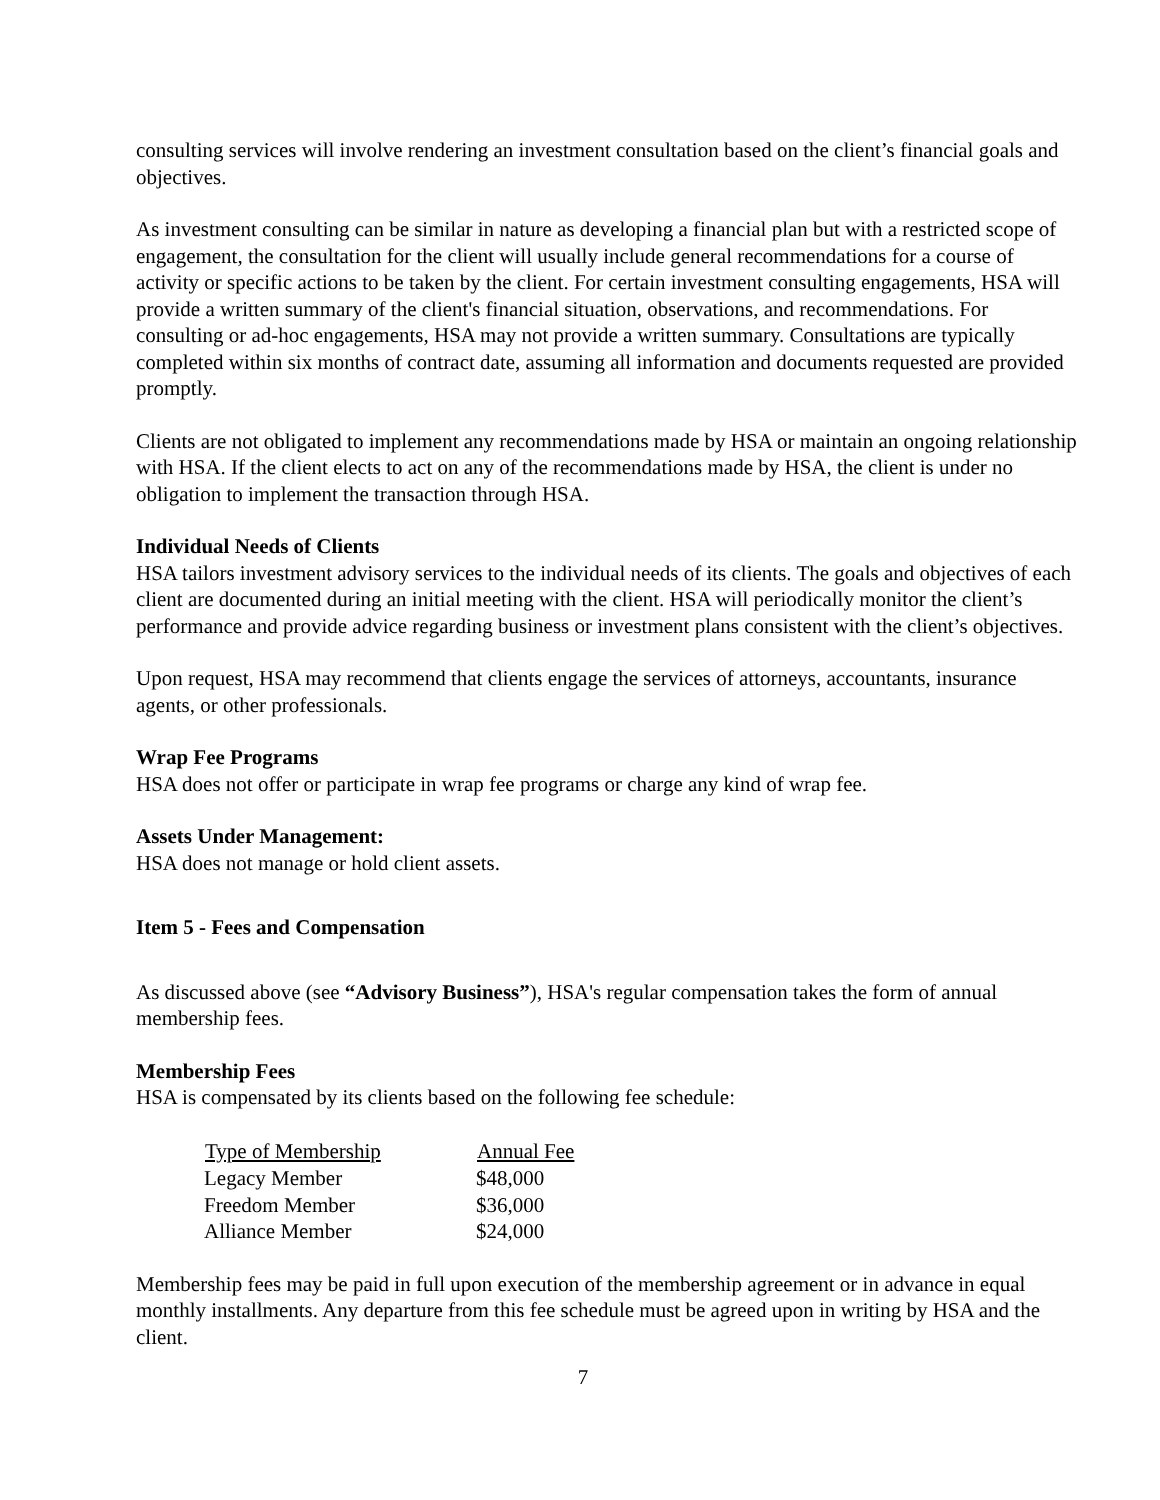consulting services will involve rendering an investment consultation based on the client’s financial goals and objectives.
As investment consulting can be similar in nature as developing a financial plan but with a restricted scope of engagement, the consultation for the client will usually include general recommendations for a course of activity or specific actions to be taken by the client. For certain investment consulting engagements, HSA will provide a written summary of the client's financial situation, observations, and recommendations. For consulting or ad-hoc engagements, HSA may not provide a written summary. Consultations are typically completed within six months of contract date, assuming all information and documents requested are provided promptly.
Clients are not obligated to implement any recommendations made by HSA or maintain an ongoing relationship with HSA. If the client elects to act on any of the recommendations made by HSA, the client is under no obligation to implement the transaction through HSA.
Individual Needs of Clients
HSA tailors investment advisory services to the individual needs of its clients. The goals and objectives of each client are documented during an initial meeting with the client. HSA will periodically monitor the client’s performance and provide advice regarding business or investment plans consistent with the client’s objectives.
Upon request, HSA may recommend that clients engage the services of attorneys, accountants, insurance agents, or other professionals.
Wrap Fee Programs
HSA does not offer or participate in wrap fee programs or charge any kind of wrap fee.
Assets Under Management:
HSA does not manage or hold client assets.
Item 5 - Fees and Compensation
As discussed above (see “Advisory Business”), HSA's regular compensation takes the form of annual membership fees.
Membership Fees
HSA is compensated by its clients based on the following fee schedule:
| Type of Membership | Annual Fee |
| --- | --- |
| Legacy Member | $48,000 |
| Freedom Member | $36,000 |
| Alliance Member | $24,000 |
Membership fees may be paid in full upon execution of the membership agreement or in advance in equal monthly installments. Any departure from this fee schedule must be agreed upon in writing by HSA and the client.
7